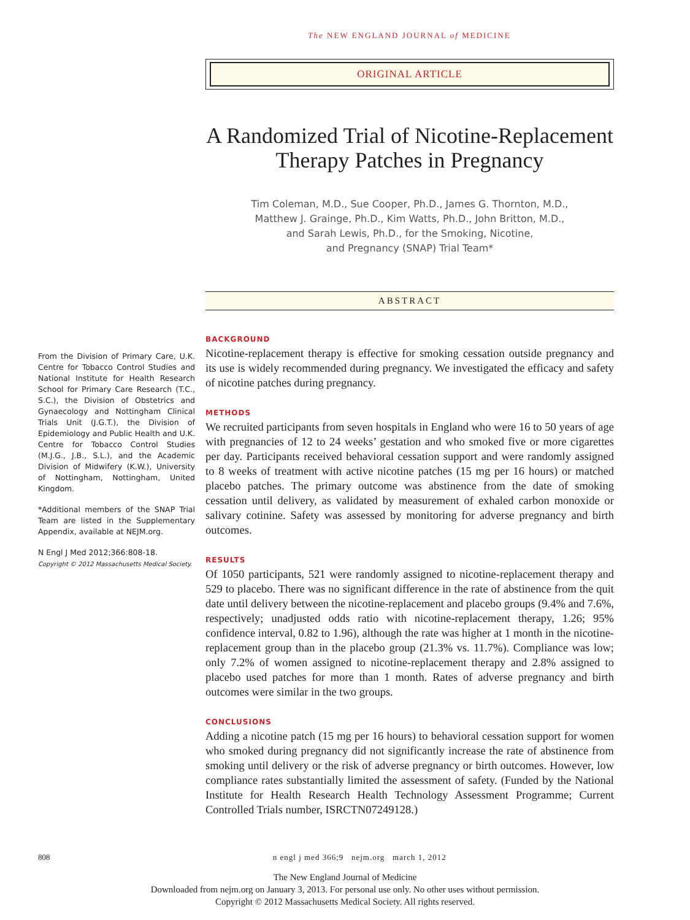The NEW ENGLAND JOURNAL of MEDICINE
ORIGINAL ARTICLE
A Randomized Trial of Nicotine-Replacement Therapy Patches in Pregnancy
Tim Coleman, M.D., Sue Cooper, Ph.D., James G. Thornton, M.D.,
Matthew J. Grainge, Ph.D., Kim Watts, Ph.D., John Britton, M.D.,
and Sarah Lewis, Ph.D., for the Smoking, Nicotine,
and Pregnancy (SNAP) Trial Team*
ABSTRACT
From the Division of Primary Care, U.K. Centre for Tobacco Control Studies and National Institute for Health Research School for Primary Care Research (T.C., S.C.), the Division of Obstetrics and Gynaecology and Nottingham Clinical Trials Unit (J.G.T.), the Division of Epidemiology and Public Health and U.K. Centre for Tobacco Control Studies (M.J.G., J.B., S.L.), and the Academic Division of Midwifery (K.W.), University of Nottingham, Nottingham, United Kingdom.
*Additional members of the SNAP Trial Team are listed in the Supplementary Appendix, available at NEJM.org.
N Engl J Med 2012;366:808-18.
Copyright © 2012 Massachusetts Medical Society.
BACKGROUND
Nicotine-replacement therapy is effective for smoking cessation outside pregnancy and its use is widely recommended during pregnancy. We investigated the efficacy and safety of nicotine patches during pregnancy.
METHODS
We recruited participants from seven hospitals in England who were 16 to 50 years of age with pregnancies of 12 to 24 weeks’ gestation and who smoked five or more cigarettes per day. Participants received behavioral cessation support and were randomly assigned to 8 weeks of treatment with active nicotine patches (15 mg per 16 hours) or matched placebo patches. The primary outcome was abstinence from the date of smoking cessation until delivery, as validated by measurement of exhaled carbon monoxide or salivary cotinine. Safety was assessed by monitoring for adverse pregnancy and birth outcomes.
RESULTS
Of 1050 participants, 521 were randomly assigned to nicotine-replacement therapy and 529 to placebo. There was no significant difference in the rate of abstinence from the quit date until delivery between the nicotine-replacement and placebo groups (9.4% and 7.6%, respectively; unadjusted odds ratio with nicotine-replacement therapy, 1.26; 95% confidence interval, 0.82 to 1.96), although the rate was higher at 1 month in the nicotine-replacement group than in the placebo group (21.3% vs. 11.7%). Compliance was low; only 7.2% of women assigned to nicotine-replacement therapy and 2.8% assigned to placebo used patches for more than 1 month. Rates of adverse pregnancy and birth outcomes were similar in the two groups.
CONCLUSIONS
Adding a nicotine patch (15 mg per 16 hours) to behavioral cessation support for women who smoked during pregnancy did not significantly increase the rate of abstinence from smoking until delivery or the risk of adverse pregnancy or birth outcomes. However, low compliance rates substantially limited the assessment of safety. (Funded by the National Institute for Health Research Health Technology Assessment Programme; Current Controlled Trials number, ISRCTN07249128.)
808 n engl j med 366;9 nejm.org march 1, 2012
The New England Journal of Medicine
Downloaded from nejm.org on January 3, 2013. For personal use only. No other uses without permission.
Copyright © 2012 Massachusetts Medical Society. All rights reserved.